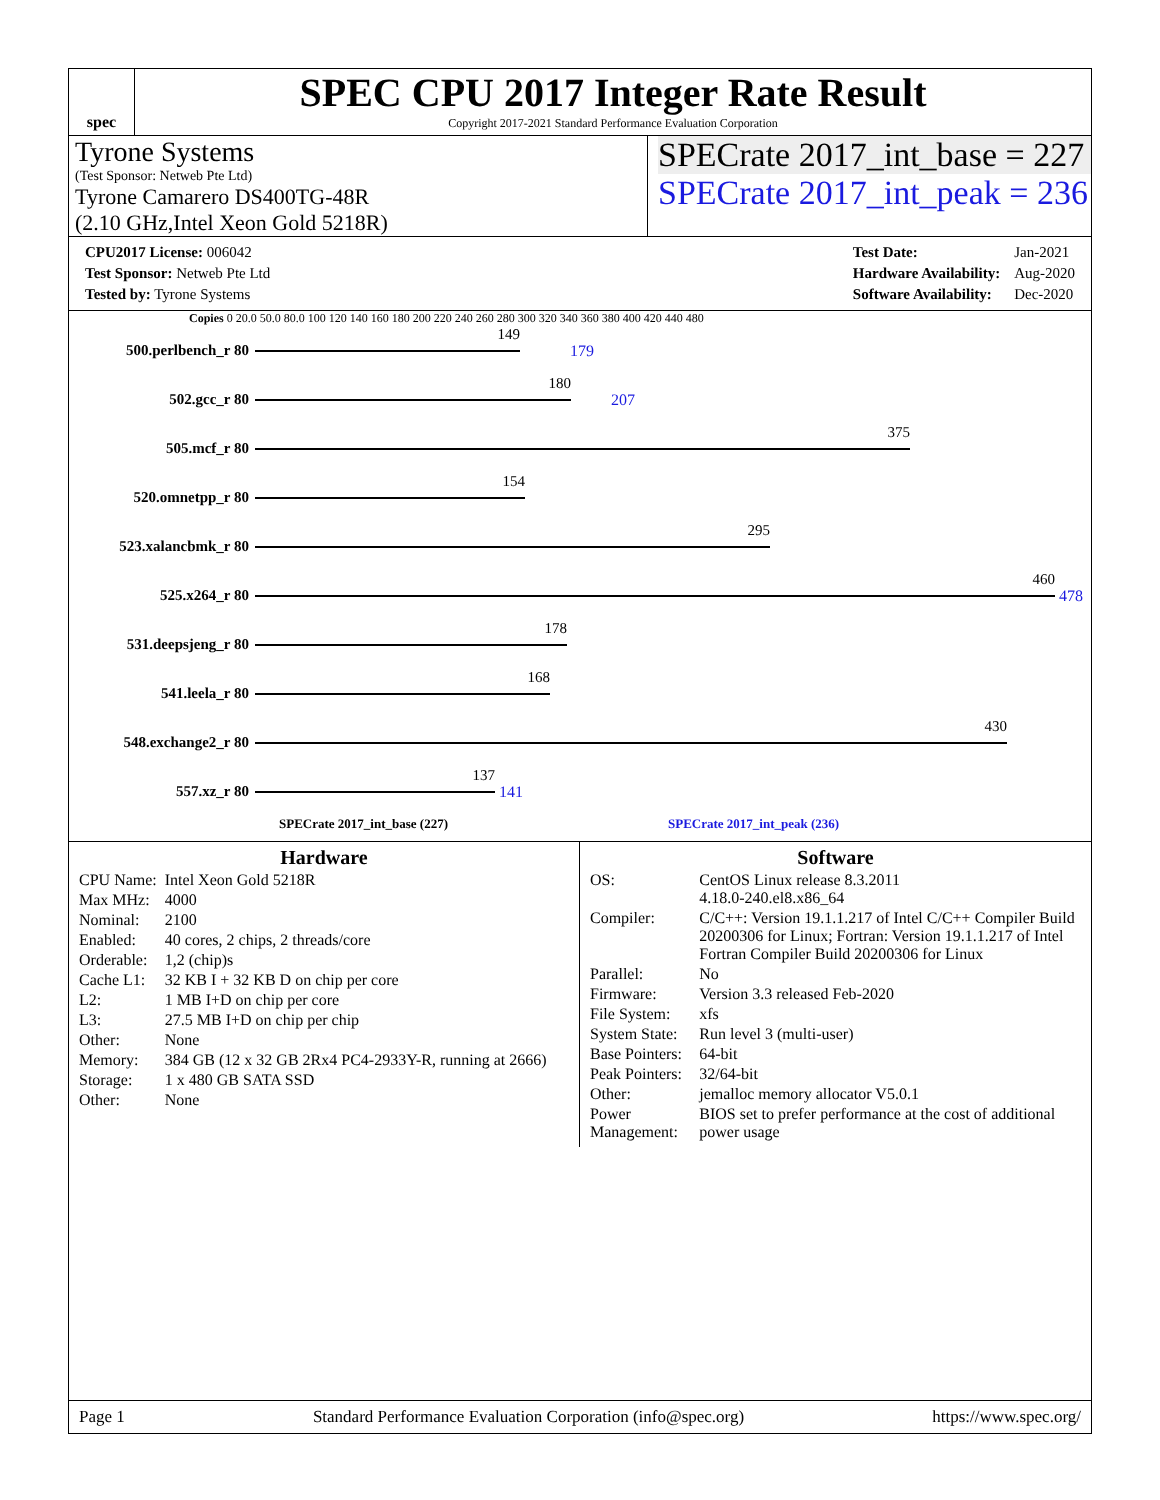spec
SPEC CPU 2017 Integer Rate Result
Copyright 2017-2021 Standard Performance Evaluation Corporation
Tyrone Systems
(Test Sponsor: Netweb Pte Ltd)
Tyrone Camarero DS400TG-48R
(2.10 GHz,Intel Xeon Gold 5218R)
SPECrate 2017_int_base = 227
SPECrate 2017_int_peak = 236
| CPU2017 License: 006042 |
| Test Sponsor: Netweb Pte Ltd |
| Tested by: Tyrone Systems |
| Test Date: | Jan-2021 |
| Hardware Availability: | Aug-2020 |
| Software Availability: | Dec-2020 |
Copies 0 20.0 50.0 80.0 100 120 140 160 180 200 220 240 260 280 300 320 340 360 380 400 420 440 480
500.perlbench_r 80
149
179
502.gcc_r 80
180
207
505.mcf_r 80
375
520.omnetpp_r 80
154
523.xalancbmk_r 80
295
525.x264_r 80
460
478
531.deepsjeng_r 80
178
541.leela_r 80
168
548.exchange2_r 80
430
557.xz_r 80
137
141
SPECrate 2017_int_base (227) SPECrate 2017_int_peak (236)
Hardware
| CPU Name: | Intel Xeon Gold 5218R |
| Max MHz: | 4000 |
| Nominal: | 2100 |
| Enabled: | 40 cores, 2 chips, 2 threads/core |
| Orderable: | 1,2 (chip)s |
| Cache L1: | 32 KB I + 32 KB D on chip per core |
| L2: | 1 MB I+D on chip per core |
| L3: | 27.5 MB I+D on chip per chip |
| Other: | None |
| Memory: | 384 GB (12 x 32 GB 2Rx4 PC4-2933Y-R, running at 2666) |
| Storage: | 1 x 480 GB SATA SSD |
| Other: | None |
Software
| OS: | CentOS Linux release 8.3.2011 4.18.0-240.el8.x86_64 |
| Compiler: | C/C++: Version 19.1.1.217 of Intel C/C++ Compiler Build 20200306 for Linux; Fortran: Version 19.1.1.217 of Intel Fortran Compiler Build 20200306 for Linux |
| Parallel: | No |
| Firmware: | Version 3.3 released Feb-2020 |
| File System: | xfs |
| System State: | Run level 3 (multi-user) |
| Base Pointers: | 64-bit |
| Peak Pointers: | 32/64-bit |
| Other: | jemalloc memory allocator V5.0.1 |
| Power Management: | BIOS set to prefer performance at the cost of additional power usage |
Page 1 Standard Performance Evaluation Corporation (info@spec.org) https://www.spec.org/